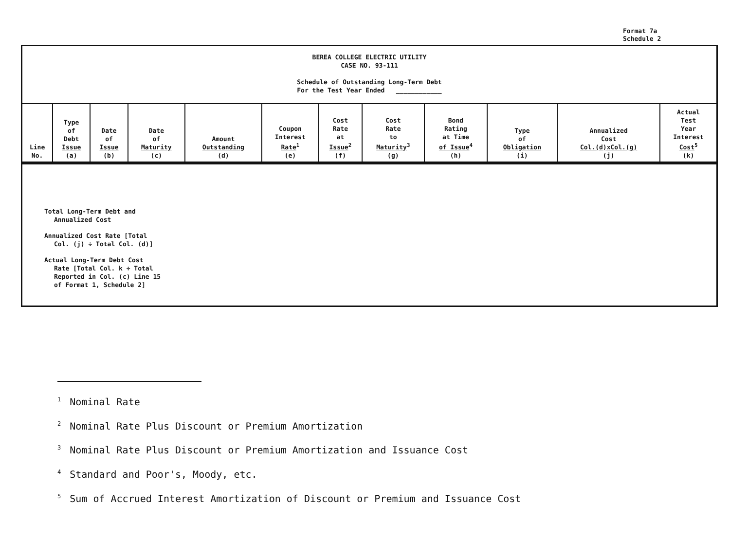Format 7a
Schedule 2
BEREA COLLEGE ELECTRIC UTILITY
CASE NO. 93-111
Schedule of Outstanding Long-Term Debt
For the Test Year Ended ____________
| Line No. | Type of Debt Issue (a) | Date of Issue (b) | Date of Maturity (c) | Amount Outstanding (d) | Coupon Interest Rate<sup>1</sup> (e) | Cost Rate at Issue<sup>2</sup> (f) | Cost Rate to Maturity<sup>3</sup> (g) | Bond Rating at Time of Issue<sup>4</sup> (h) | Type of Obligation (i) | Annualized Cost Col.(d)xCol.(g) (j) | Actual Test Year Interest Cost<sup>5</sup> (k) |
| --- | --- | --- | --- | --- | --- | --- | --- | --- | --- | --- | --- |
Total Long-Term Debt and
Annualized Cost
Annualized Cost Rate [Total
Col. (j) ÷ Total Col. (d)]
Actual Long-Term Debt Cost
Rate [Total Col. k ÷ Total
Reported in Col. (c) Line 15
of Format 1, Schedule 2]
<sup>1</sup> Nominal Rate
<sup>2</sup> Nominal Rate Plus Discount or Premium Amortization
<sup>3</sup> Nominal Rate Plus Discount or Premium Amortization and Issuance Cost
<sup>4</sup> Standard and Poor's, Moody, etc.
<sup>5</sup> Sum of Accrued Interest Amortization of Discount or Premium and Issuance Cost